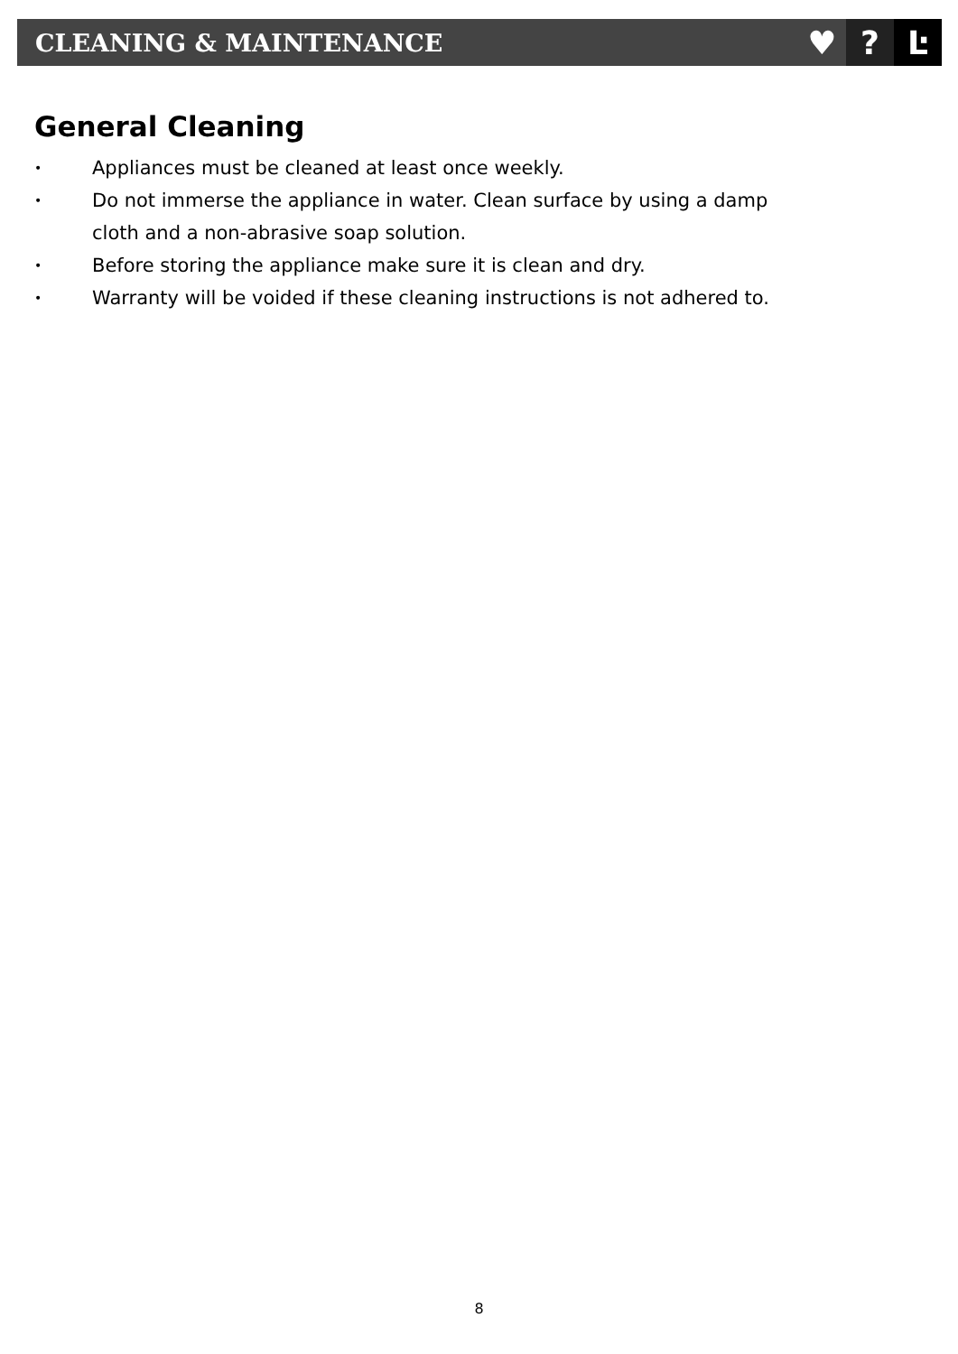CLEANING & MAINTENANCE
♥ ? Ŀ
General Cleaning
• Appliances must be cleaned at least once weekly.
• Do not immerse the appliance in water. Clean surface by using a damp cloth and a non-abrasive soap solution.
• Before storing the appliance make sure it is clean and dry.
• Warranty will be voided if these cleaning instructions is not adhered to.
8